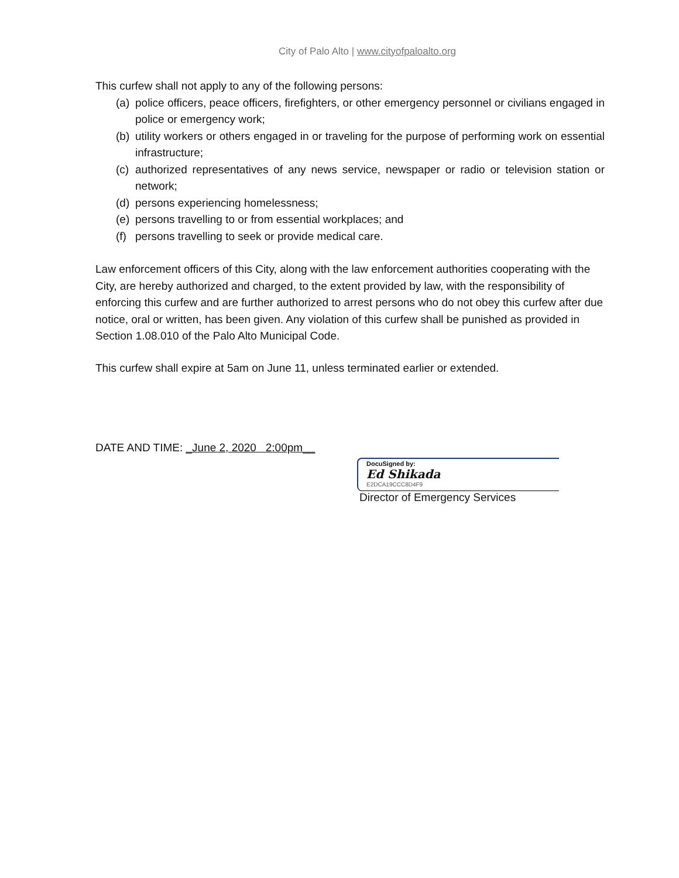City of Palo Alto | www.cityofpaloalto.org
This curfew shall not apply to any of the following persons:
(a) police officers, peace officers, firefighters, or other emergency personnel or civilians engaged in police or emergency work;
(b) utility workers or others engaged in or traveling for the purpose of performing work on essential infrastructure;
(c) authorized representatives of any news service, newspaper or radio or television station or network;
(d) persons experiencing homelessness;
(e) persons travelling to or from essential workplaces; and
(f) persons travelling to seek or provide medical care.
Law enforcement officers of this City, along with the law enforcement authorities cooperating with the City, are hereby authorized and charged, to the extent provided by law, with the responsibility of enforcing this curfew and are further authorized to arrest persons who do not obey this curfew after due notice, oral or written, has been given. Any violation of this curfew shall be punished as provided in Section 1.08.010 of the Palo Alto Municipal Code.
This curfew shall expire at 5am on June 11, unless terminated earlier or extended.
DATE AND TIME: _June 2, 2020 2:00pm__
DocuSigned by:
Ed Shikada
E2DCA19CCC8D4F9
Director of Emergency Services